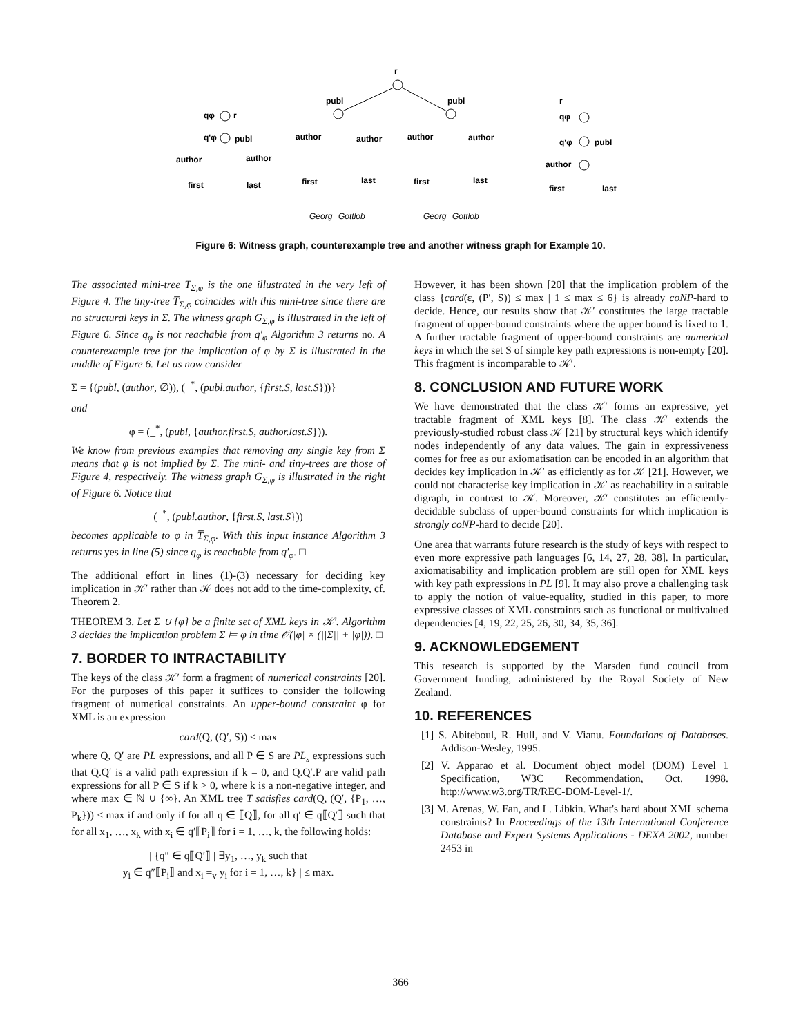r
publ
publ
qφ
r
q'φ
publ
author
author
first
last
author
author
author
author
first
last
first
last
r
qφ
q'φ
publ
author
first
last
Georg
Gottlob
Georg
Gottlob
Figure 6: Witness graph, counterexample tree and another witness graph for Example 10.
The associated mini-tree T<sub>Σ,φ</sub> is the one illustrated in the very left of Figure 4. The tiny-tree T̅<sub>Σ,φ</sub> coincides with this mini-tree since there are no structural keys in Σ. The witness graph G<sub>Σ,φ</sub> is illustrated in the left of Figure 6. Since q<sub>φ</sub> is not reachable from q′<sub>φ</sub> Algorithm 3 returns no. A counterexample tree for the implication of φ by Σ is illustrated in the middle of Figure 6. Let us now consider
Σ = {(publ, (author, ∅)), (_<sup>*</sup>, (publ.author, {first.S, last.S}))}
and
φ = (_<sup>*</sup>, (publ, {author.first.S, author.last.S})).
We know from previous examples that removing any single key from Σ means that φ is not implied by Σ. The mini- and tiny-trees are those of Figure 4, respectively. The witness graph G<sub>Σ,φ</sub> is illustrated in the right of Figure 6. Notice that
(_<sup>*</sup>, (publ.author, {first.S, last.S}))
becomes applicable to φ in T̅<sub>Σ,φ</sub>. With this input instance Algorithm 3 returns yes in line (5) since q<sub>φ</sub> is reachable from q′<sub>φ</sub>. □
The additional effort in lines (1)-(3) necessary for deciding key implication in 𝒦′ rather than 𝒦 does not add to the time-complexity, cf. Theorem 2.
THEOREM 3. Let Σ ∪ {φ} be a finite set of XML keys in 𝒦′. Algorithm 3 decides the implication problem Σ ⊨ φ in time 𝒪(|φ| × (||Σ|| + |φ|)). □
7. BORDER TO INTRACTABILITY
The keys of the class 𝒦′ form a fragment of numerical constraints [20]. For the purposes of this paper it suffices to consider the following fragment of numerical constraints. An upper-bound constraint φ for XML is an expression
card(Q, (Q′, S)) ≤ max
where Q, Q′ are PL expressions, and all P ∈ S are PL<sub>s</sub> expressions such that Q.Q′ is a valid path expression if k = 0, and Q.Q′.P are valid path expressions for all P ∈ S if k > 0, where k is a non-negative integer, and where max ∈ ℕ ∪ {∞}. An XML tree T satisfies card(Q, (Q′, {P<sub>1</sub>, …, P<sub>k</sub>})) ≤ max if and only if for all q ∈ ⟦Q⟧, for all q′ ∈ q⟦Q′⟧ such that for all x<sub>1</sub>, …, x<sub>k</sub> with x<sub>i</sub> ∈ q′⟦P<sub>i</sub>⟧ for i = 1, …, k, the following holds:
| {q″ ∈ q⟦Q′⟧ | ∃y<sub>1</sub>, …, y<sub>k</sub> such that
y<sub>i</sub> ∈ q″⟦P<sub>i</sub>⟧ and x<sub>i</sub> =<sub>v</sub> y<sub>i</sub> for i = 1, …, k} | ≤ max.
However, it has been shown [20] that the implication problem of the class {card(ε, (P′, S)) ≤ max | 1 ≤ max ≤ 6} is already coNP-hard to decide. Hence, our results show that 𝒦′ constitutes the large tractable fragment of upper-bound constraints where the upper bound is fixed to 1. A further tractable fragment of upper-bound constraints are numerical keys in which the set S of simple key path expressions is non-empty [20]. This fragment is incomparable to 𝒦′.
8. CONCLUSION AND FUTURE WORK
We have demonstrated that the class 𝒦′ forms an expressive, yet tractable fragment of XML keys [8]. The class 𝒦′ extends the previously-studied robust class 𝒦 [21] by structural keys which identify nodes independently of any data values. The gain in expressiveness comes for free as our axiomatisation can be encoded in an algorithm that decides key implication in 𝒦′ as efficiently as for 𝒦 [21]. However, we could not characterise key implication in 𝒦′ as reachability in a suitable digraph, in contrast to 𝒦. Moreover, 𝒦′ constitutes an efficiently-decidable subclass of upper-bound constraints for which implication is strongly coNP-hard to decide [20].
One area that warrants future research is the study of keys with respect to even more expressive path languages [6, 14, 27, 28, 38]. In particular, axiomatisability and implication problem are still open for XML keys with key path expressions in PL [9]. It may also prove a challenging task to apply the notion of value-equality, studied in this paper, to more expressive classes of XML constraints such as functional or multivalued dependencies [4, 19, 22, 25, 26, 30, 34, 35, 36].
9. ACKNOWLEDGEMENT
This research is supported by the Marsden fund council from Government funding, administered by the Royal Society of New Zealand.
10. REFERENCES
[1] S. Abiteboul, R. Hull, and V. Vianu. Foundations of Databases. Addison-Wesley, 1995.
[2] V. Apparao et al. Document object model (DOM) Level 1 Specification, W3C Recommendation, Oct. 1998. http://www.w3.org/TR/REC-DOM-Level-1/.
[3] M. Arenas, W. Fan, and L. Libkin. What's hard about XML schema constraints? In Proceedings of the 13th International Conference Database and Expert Systems Applications - DEXA 2002, number 2453 in
366